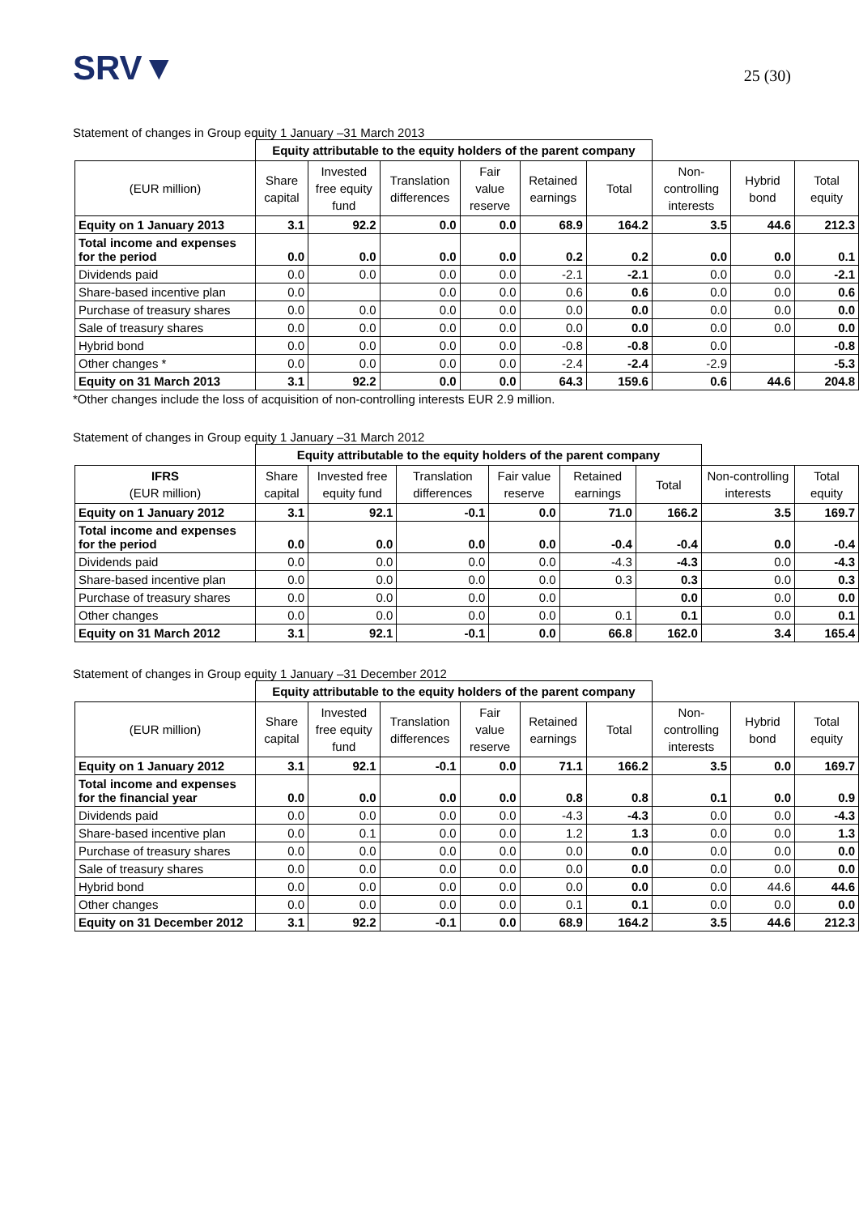SRV▼
25 (30)
Statement of changes in Group equity 1 January –31 March 2013
| | Equity attributable to the equity holders of the parent company | | | | | | | | |
| (EUR million) | Share capital | Invested free equity fund | Translation differences | Fair value reserve | Retained earnings | Total | Non-controlling interests | Hybrid bond | Total equity |
| Equity on 1 January 2013 | 3.1 | 92.2 | 0.0 | 0.0 | 68.9 | 164.2 | 3.5 | 44.6 | 212.3 |
| Total income and expenses for the period | 0.0 | 0.0 | 0.0 | 0.0 | 0.2 | 0.2 | 0.0 | 0.0 | 0.1 |
| Dividends paid | 0.0 | 0.0 | 0.0 | 0.0 | -2.1 | -2.1 | 0.0 | 0.0 | -2.1 |
| Share-based incentive plan | 0.0 | | 0.0 | 0.0 | 0.6 | 0.6 | 0.0 | 0.0 | 0.6 |
| Purchase of treasury shares | 0.0 | 0.0 | 0.0 | 0.0 | 0.0 | 0.0 | 0.0 | 0.0 | 0.0 |
| Sale of treasury shares | 0.0 | 0.0 | 0.0 | 0.0 | 0.0 | 0.0 | 0.0 | 0.0 | 0.0 |
| Hybrid bond | 0.0 | 0.0 | 0.0 | 0.0 | -0.8 | -0.8 | 0.0 | | -0.8 |
| Other changes * | 0.0 | 0.0 | 0.0 | 0.0 | -2.4 | -2.4 | -2.9 | | -5.3 |
| Equity on 31 March 2013 | 3.1 | 92.2 | 0.0 | 0.0 | 64.3 | 159.6 | 0.6 | 44.6 | 204.8 |
*Other changes include the loss of acquisition of non-controlling interests EUR 2.9 million.
Statement of changes in Group equity 1 January –31 March 2012
| | Equity attributable to the equity holders of the parent company | | | | | | | |
| IFRS (EUR million) | Share capital | Invested free equity fund | Translation differences | Fair value reserve | Retained earnings | Total | Non-controlling interests | Total equity |
| Equity on 1 January 2012 | 3.1 | 92.1 | -0.1 | 0.0 | 71.0 | 166.2 | 3.5 | 169.7 |
| Total income and expenses for the period | 0.0 | 0.0 | 0.0 | 0.0 | -0.4 | -0.4 | 0.0 | -0.4 |
| Dividends paid | 0.0 | 0.0 | 0.0 | 0.0 | -4.3 | -4.3 | 0.0 | -4.3 |
| Share-based incentive plan | 0.0 | 0.0 | 0.0 | 0.0 | 0.3 | 0.3 | 0.0 | 0.3 |
| Purchase of treasury shares | 0.0 | 0.0 | 0.0 | 0.0 | | 0.0 | 0.0 | 0.0 |
| Other changes | 0.0 | 0.0 | 0.0 | 0.0 | 0.1 | 0.1 | 0.0 | 0.1 |
| Equity on 31 March 2012 | 3.1 | 92.1 | -0.1 | 0.0 | 66.8 | 162.0 | 3.4 | 165.4 |
Statement of changes in Group equity 1 January –31 December 2012
| | Equity attributable to the equity holders of the parent company | | | | | | | | |
| (EUR million) | Share capital | Invested free equity fund | Translation differences | Fair value reserve | Retained earnings | Total | Non-controlling interests | Hybrid bond | Total equity |
| Equity on 1 January 2012 | 3.1 | 92.1 | -0.1 | 0.0 | 71.1 | 166.2 | 3.5 | 0.0 | 169.7 |
| Total income and expenses for the financial year | 0.0 | 0.0 | 0.0 | 0.0 | 0.8 | 0.8 | 0.1 | 0.0 | 0.9 |
| Dividends paid | 0.0 | 0.0 | 0.0 | 0.0 | -4.3 | -4.3 | 0.0 | 0.0 | -4.3 |
| Share-based incentive plan | 0.0 | 0.1 | 0.0 | 0.0 | 1.2 | 1.3 | 0.0 | 0.0 | 1.3 |
| Purchase of treasury shares | 0.0 | 0.0 | 0.0 | 0.0 | 0.0 | 0.0 | 0.0 | 0.0 | 0.0 |
| Sale of treasury shares | 0.0 | 0.0 | 0.0 | 0.0 | 0.0 | 0.0 | 0.0 | 0.0 | 0.0 |
| Hybrid bond | 0.0 | 0.0 | 0.0 | 0.0 | 0.0 | 0.0 | 0.0 | 44.6 | 44.6 |
| Other changes | 0.0 | 0.0 | 0.0 | 0.0 | 0.1 | 0.1 | 0.0 | 0.0 | 0.0 |
| Equity on 31 December 2012 | 3.1 | 92.2 | -0.1 | 0.0 | 68.9 | 164.2 | 3.5 | 44.6 | 212.3 |